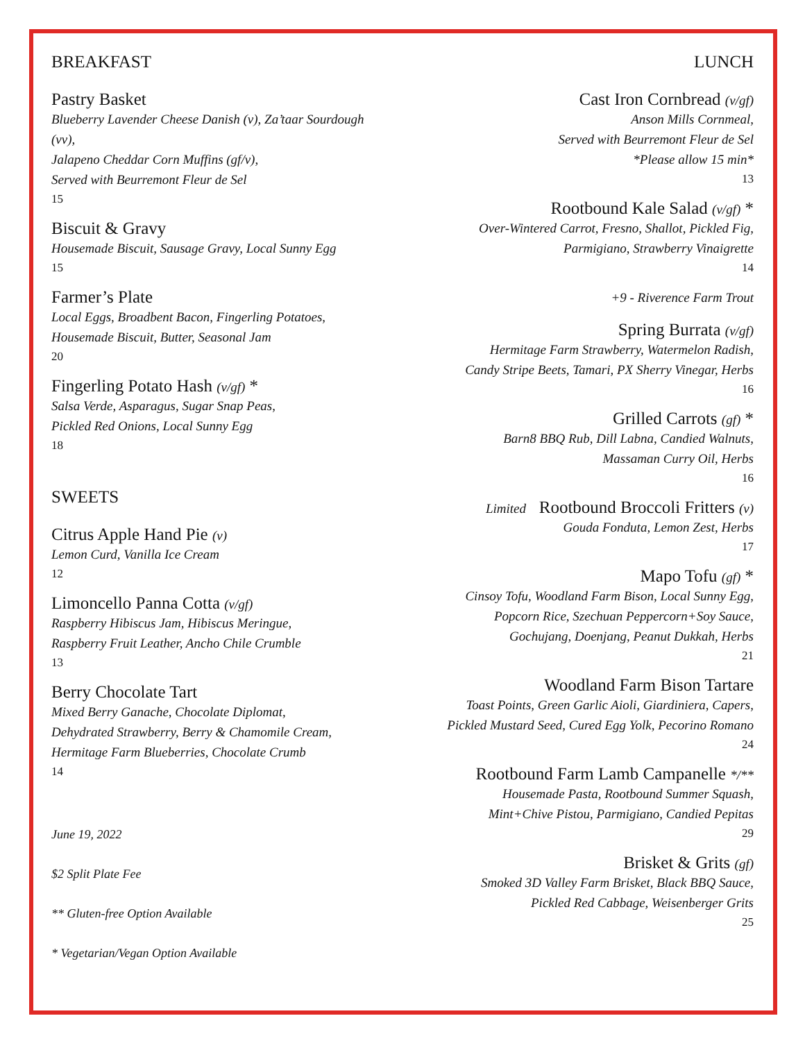BREAKFAST
Pastry Basket
Blueberry Lavender Cheese Danish (v), Za’taar Sourdough (vv),
Jalapeno Cheddar Corn Muffins (gf/v),
Served with Beurremont Fleur de Sel
15
Biscuit & Gravy
Housemade Biscuit, Sausage Gravy, Local Sunny Egg
15
Farmer’s Plate
Local Eggs, Broadbent Bacon, Fingerling Potatoes,
Housemade Biscuit, Butter, Seasonal Jam
20
Fingerling Potato Hash (v/gf) *
Salsa Verde, Asparagus, Sugar Snap Peas,
Pickled Red Onions, Local Sunny Egg
18
SWEETS
Citrus Apple Hand Pie (v)
Lemon Curd, Vanilla Ice Cream
12
Limoncello Panna Cotta (v/gf)
Raspberry Hibiscus Jam, Hibiscus Meringue,
Raspberry Fruit Leather, Ancho Chile Crumble
13
Berry Chocolate Tart
Mixed Berry Ganache, Chocolate Diplomat,
Dehydrated Strawberry, Berry & Chamomile Cream,
Hermitage Farm Blueberries, Chocolate Crumb
14
June 19, 2022
$2 Split Plate Fee
** Gluten-free Option Available
* Vegetarian/Vegan Option Available
LUNCH
Cast Iron Cornbread (v/gf)
Anson Mills Cornmeal,
Served with Beurremont Fleur de Sel
*Please allow 15 min*
13
Rootbound Kale Salad (v/gf) *
Over-Wintered Carrot, Fresno, Shallot, Pickled Fig,
Parmigiano, Strawberry Vinaigrette
14
+9 - Riverence Farm Trout
Spring Burrata (v/gf)
Hermitage Farm Strawberry, Watermelon Radish,
Candy Stripe Beets, Tamari, PX Sherry Vinegar, Herbs
16
Grilled Carrots (gf) *
Barn8 BBQ Rub, Dill Labna, Candied Walnuts,
Massaman Curry Oil, Herbs
16
Limited Rootbound Broccoli Fritters (v)
Gouda Fonduta, Lemon Zest, Herbs
17
Mapo Tofu (gf) *
Cinsoy Tofu, Woodland Farm Bison, Local Sunny Egg,
Popcorn Rice, Szechuan Peppercorn+Soy Sauce,
Gochujang, Doenjang, Peanut Dukkah, Herbs
21
Woodland Farm Bison Tartare
Toast Points, Green Garlic Aioli, Giardiniera, Capers,
Pickled Mustard Seed, Cured Egg Yolk, Pecorino Romano
24
Rootbound Farm Lamb Campanelle */**
Housemade Pasta, Rootbound Summer Squash,
Mint+Chive Pistou, Parmigiano, Candied Pepitas
29
Brisket & Grits (gf)
Smoked 3D Valley Farm Brisket, Black BBQ Sauce,
Pickled Red Cabbage, Weisenberger Grits
25